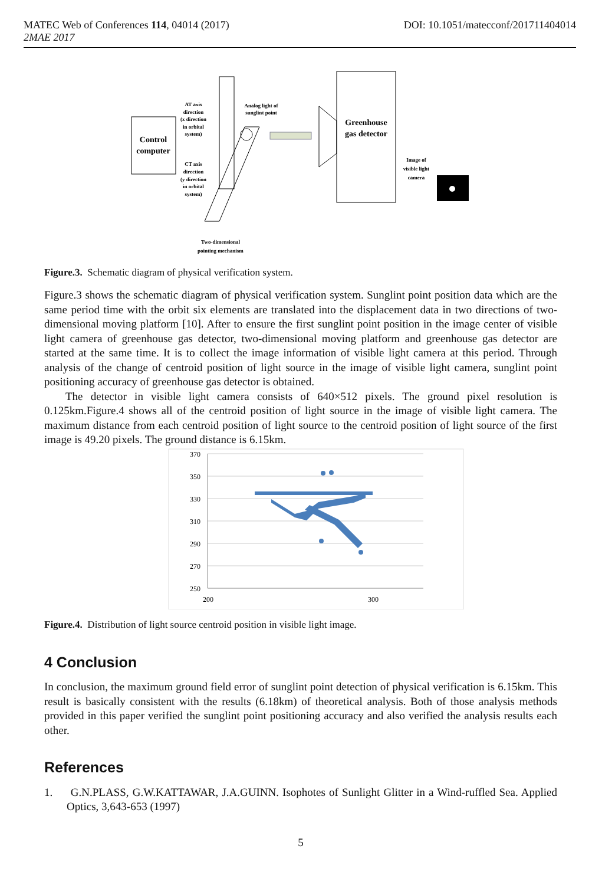DOI: 10.1051/matecconf/201711404014 MATEC Web of Conferences 114, 04014 (2017)
2MAE 2017
Control
computer
AT axis
direction
(x direction
in orbital
system)
CT axis
direction
(y direction
in orbital
system)
Analog light of
sunglint point
Image of
visible light
camera
Two-dimensional
pointing mechanism
Greenhouse
gas detector
Figure.3. Schematic diagram of physical verification system.
Figure.3 shows the schematic diagram of physical verification system. Sunglint point position data which are the same period time with the orbit six elements are translated into the displacement data in two directions of two-dimensional moving platform [10]. After to ensure the first sunglint point position in the image center of visible light camera of greenhouse gas detector, two-dimensional moving platform and greenhouse gas detector are started at the same time. It is to collect the image information of visible light camera at this period. Through analysis of the change of centroid position of light source in the image of visible light camera, sunglint point positioning accuracy of greenhouse gas detector is obtained.
The detector in visible light camera consists of 640×512 pixels. The ground pixel resolution is 0.125km.Figure.4 shows all of the centroid position of light source in the image of visible light camera. The maximum distance from each centroid position of light source to the centroid position of light source of the first image is 49.20 pixels. The ground distance is 6.15km.
370
350
330
310
290
270
250
200
300
Figure.4. Distribution of light source centroid position in visible light image.
4 Conclusion
In conclusion, the maximum ground field error of sunglint point detection of physical verification is 6.15km. This result is basically consistent with the results (6.18km) of theoretical analysis. Both of those analysis methods provided in this paper verified the sunglint point positioning accuracy and also verified the analysis results each other.
References
1. G.N.PLASS, G.W.KATTAWAR, J.A.GUINN. Isophotes of Sunlight Glitter in a Wind-ruffled Sea. Applied Optics, 3,643-653 (1997)
5